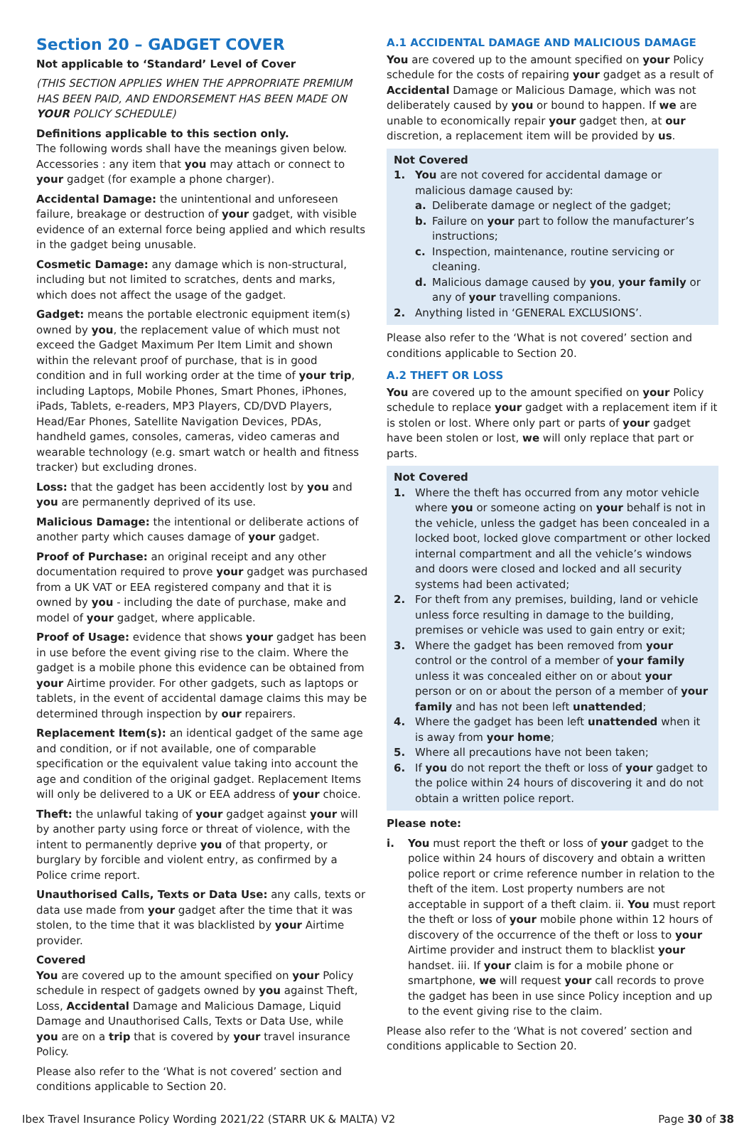Section 20 – GADGET COVER
Not applicable to ‘Standard’ Level of Cover
(THIS SECTION APPLIES WHEN THE APPROPRIATE PREMIUM HAS BEEN PAID, AND ENDORSEMENT HAS BEEN MADE ON YOUR POLICY SCHEDULE)
Definitions applicable to this section only.
The following words shall have the meanings given below. Accessories : any item that you may attach or connect to your gadget (for example a phone charger).
Accidental Damage: the unintentional and unforeseen failure, breakage or destruction of your gadget, with visible evidence of an external force being applied and which results in the gadget being unusable.
Cosmetic Damage: any damage which is non-structural, including but not limited to scratches, dents and marks, which does not affect the usage of the gadget.
Gadget: means the portable electronic equipment item(s) owned by you, the replacement value of which must not exceed the Gadget Maximum Per Item Limit and shown within the relevant proof of purchase, that is in good condition and in full working order at the time of your trip, including Laptops, Mobile Phones, Smart Phones, iPhones, iPads, Tablets, e-readers, MP3 Players, CD/DVD Players, Head/Ear Phones, Satellite Navigation Devices, PDAs, handheld games, consoles, cameras, video cameras and wearable technology (e.g. smart watch or health and fitness tracker) but excluding drones.
Loss: that the gadget has been accidently lost by you and you are permanently deprived of its use.
Malicious Damage: the intentional or deliberate actions of another party which causes damage of your gadget.
Proof of Purchase: an original receipt and any other documentation required to prove your gadget was purchased from a UK VAT or EEA registered company and that it is owned by you - including the date of purchase, make and model of your gadget, where applicable.
Proof of Usage: evidence that shows your gadget has been in use before the event giving rise to the claim. Where the gadget is a mobile phone this evidence can be obtained from your Airtime provider. For other gadgets, such as laptops or tablets, in the event of accidental damage claims this may be determined through inspection by our repairers.
Replacement Item(s): an identical gadget of the same age and condition, or if not available, one of comparable specification or the equivalent value taking into account the age and condition of the original gadget. Replacement Items will only be delivered to a UK or EEA address of your choice.
Theft: the unlawful taking of your gadget against your will by another party using force or threat of violence, with the intent to permanently deprive you of that property, or burglary by forcible and violent entry, as confirmed by a Police crime report.
Unauthorised Calls, Texts or Data Use: any calls, texts or data use made from your gadget after the time that it was stolen, to the time that it was blacklisted by your Airtime provider.
Covered
You are covered up to the amount specified on your Policy schedule in respect of gadgets owned by you against Theft, Loss, Accidental Damage and Malicious Damage, Liquid Damage and Unauthorised Calls, Texts or Data Use, while you are on a trip that is covered by your travel insurance Policy.
Please also refer to the ‘What is not covered’ section and conditions applicable to Section 20.
A.1 ACCIDENTAL DAMAGE AND MALICIOUS DAMAGE
You are covered up to the amount specified on your Policy schedule for the costs of repairing your gadget as a result of Accidental Damage or Malicious Damage, which was not deliberately caused by you or bound to happen. If we are unable to economically repair your gadget then, at our discretion, a replacement item will be provided by us.
Not Covered
1. You are not covered for accidental damage or malicious damage caused by:
a. Deliberate damage or neglect of the gadget;
b. Failure on your part to follow the manufacturer’s instructions;
c. Inspection, maintenance, routine servicing or cleaning.
d. Malicious damage caused by you, your family or any of your travelling companions.
2. Anything listed in ‘GENERAL EXCLUSIONS’.
Please also refer to the ‘What is not covered’ section and conditions applicable to Section 20.
A.2 THEFT OR LOSS
You are covered up to the amount specified on your Policy schedule to replace your gadget with a replacement item if it is stolen or lost. Where only part or parts of your gadget have been stolen or lost, we will only replace that part or parts.
Not Covered
1. Where the theft has occurred from any motor vehicle where you or someone acting on your behalf is not in the vehicle, unless the gadget has been concealed in a locked boot, locked glove compartment or other locked internal compartment and all the vehicle’s windows and doors were closed and locked and all security systems had been activated;
2. For theft from any premises, building, land or vehicle unless force resulting in damage to the building, premises or vehicle was used to gain entry or exit;
3. Where the gadget has been removed from your control or the control of a member of your family unless it was concealed either on or about your person or on or about the person of a member of your family and has not been left unattended;
4. Where the gadget has been left unattended when it is away from your home;
5. Where all precautions have not been taken;
6. If you do not report the theft or loss of your gadget to the police within 24 hours of discovering it and do not obtain a written police report.
Please note:
i. You must report the theft or loss of your gadget to the police within 24 hours of discovery and obtain a written police report or crime reference number in relation to the theft of the item. Lost property numbers are not acceptable in support of a theft claim. ii. You must report the theft or loss of your mobile phone within 12 hours of discovery of the occurrence of the theft or loss to your Airtime provider and instruct them to blacklist your handset. iii. If your claim is for a mobile phone or smartphone, we will request your call records to prove the gadget has been in use since Policy inception and up to the event giving rise to the claim.
Please also refer to the ‘What is not covered’ section and conditions applicable to Section 20.
Ibex Travel Insurance Policy Wording 2021/22 (STARR UK & MALTA) V2 Page 30 of 38